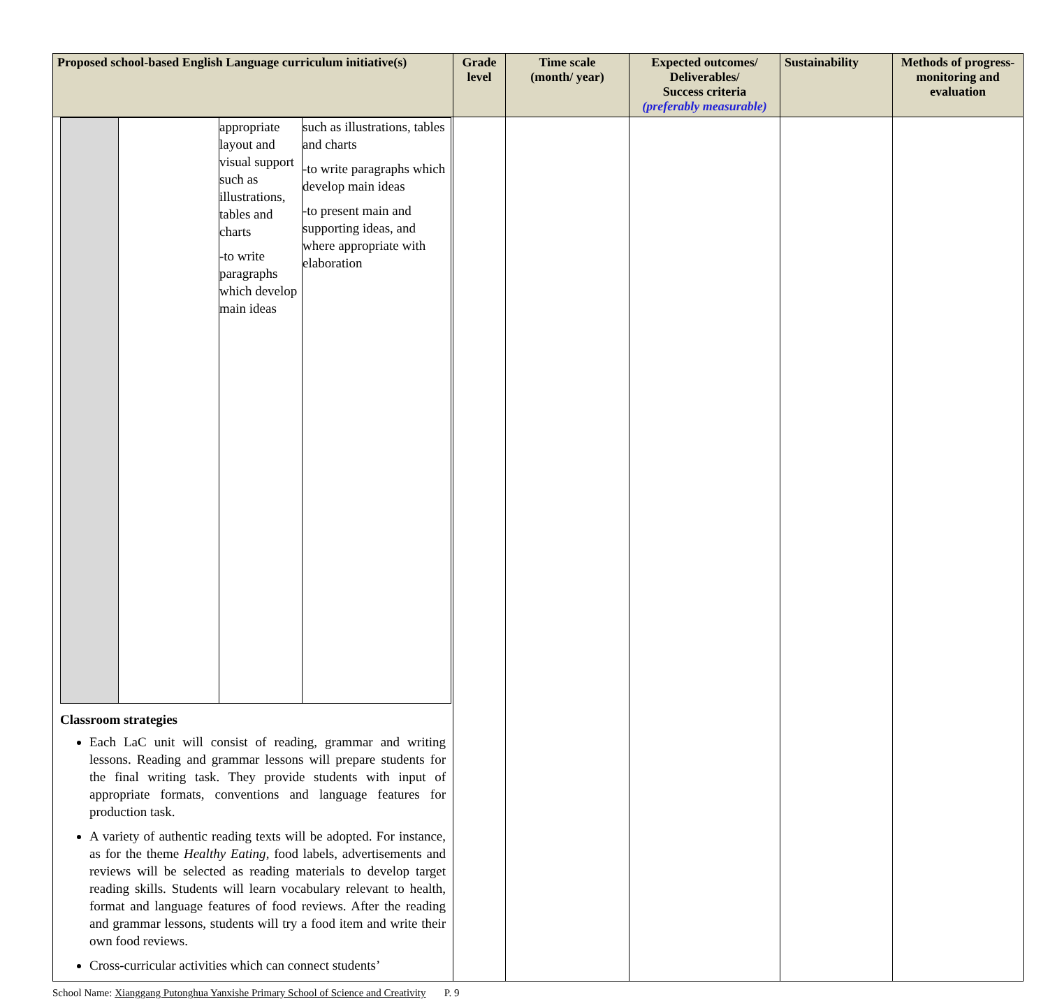| Proposed school-based English Language curriculum initiative(s) | Grade level | Time scale (month/ year) | Expected outcomes/ Deliverables/ Success criteria (preferably measurable) | Sustainability | Methods of progress-monitoring and evaluation |
| --- | --- | --- | --- | --- | --- |
| / / / appropriate layout and visual support such as illustrations, tables and charts -to write paragraphs which develop main ideas / such as illustrations, tables and charts -to write paragraphs which develop main ideas -to present main and supporting ideas, and where appropriate with elaboration / Classroom strategies Each LaC unit will consist of reading, grammar and writing lessons. Reading and grammar lessons will prepare students for the final writing task. They provide students with input of appropriate formats, conventions and language features for production task. A variety of authentic reading texts will be adopted. For instance, as for the theme Healthy Eating , food labels, advertisements and reviews will be selected as reading materials to develop target reading skills. Students will learn vocabulary relevant to health, format and language features of food reviews. After the reading and grammar lessons, students will try a food item and write their own food reviews. Cross-curricular activities which can connect students’ | | | | | |
School Name: Xianggang Putonghua Yanxishe Primary School of Science and Creativity P. 9